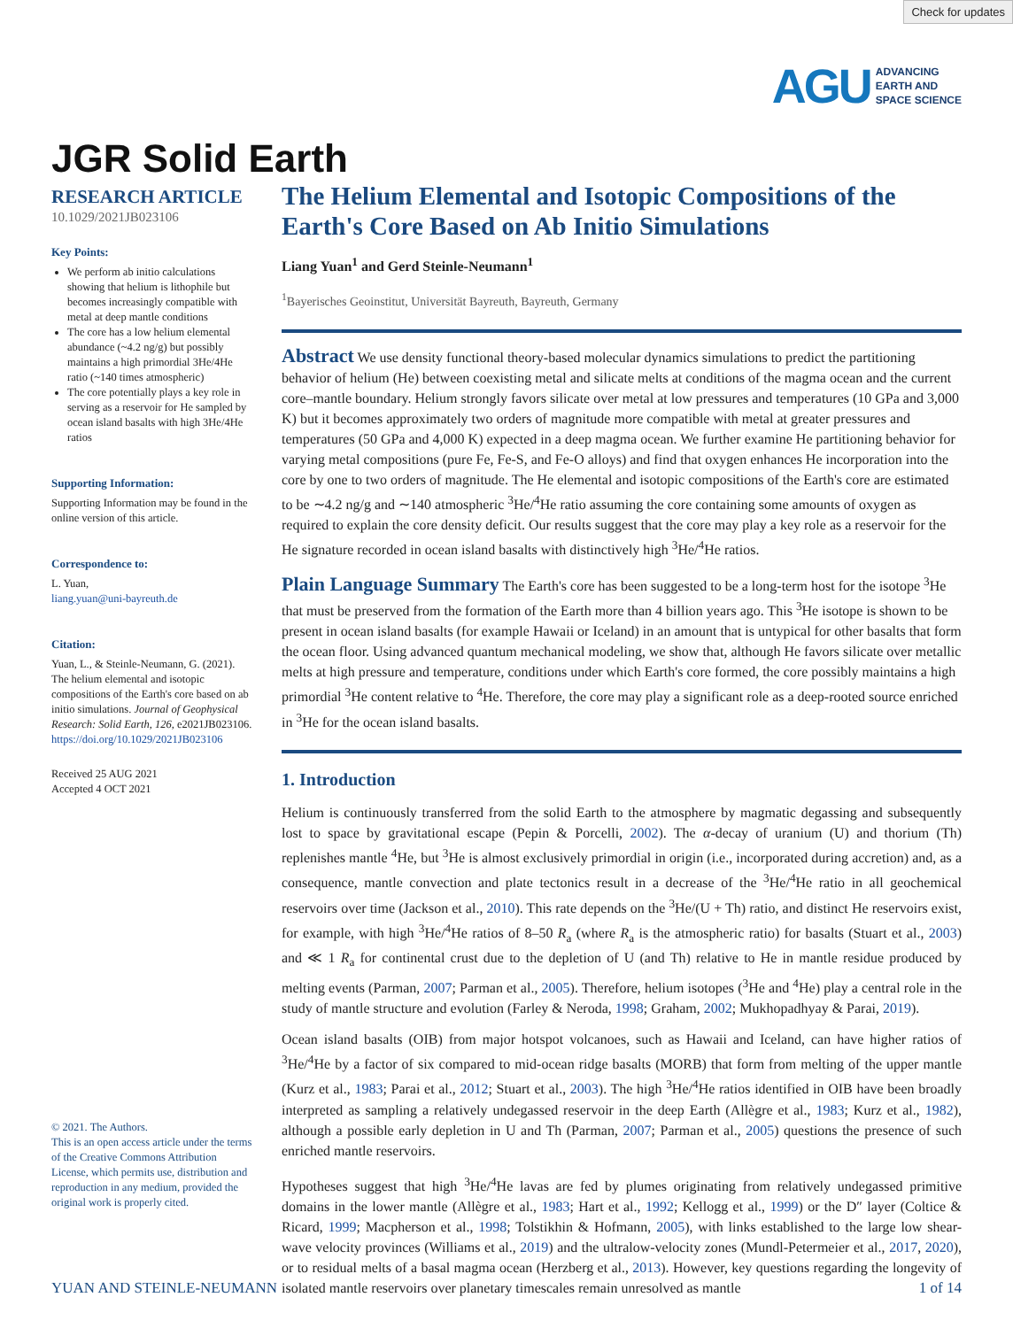Check for updates
AGU ADVANCING
EARTH AND
SPACE SCIENCE
JGR Solid Earth
RESEARCH ARTICLE
10.1029/2021JB023106
Key Points:
We perform ab initio calculations showing that helium is lithophile but becomes increasingly compatible with metal at deep mantle conditions
The core has a low helium elemental abundance (~4.2 ng/g) but possibly maintains a high primordial 3He/4He ratio (~140 times atmospheric)
The core potentially plays a key role in serving as a reservoir for He sampled by ocean island basalts with high 3He/4He ratios
Supporting Information:
Supporting Information may be found in the online version of this article.
Correspondence to:
L. Yuan,
liang.yuan@uni-bayreuth.de
Citation:
Yuan, L., & Steinle-Neumann, G. (2021). The helium elemental and isotopic compositions of the Earth's core based on ab initio simulations. Journal of Geophysical Research: Solid Earth, 126, e2021JB023106. https://doi.org/10.1029/2021JB023106
Received 25 AUG 2021
Accepted 4 OCT 2021
© 2021. The Authors.
This is an open access article under the terms of the Creative Commons Attribution License, which permits use, distribution and reproduction in any medium, provided the original work is properly cited.
The Helium Elemental and Isotopic Compositions of the Earth's Core Based on Ab Initio Simulations
Liang Yuan<sup>1</sup> and Gerd Steinle-Neumann<sup>1</sup>
<sup>1</sup> Bayerisches Geoinstitut, Universität Bayreuth, Bayreuth, Germany
Abstract
We use density functional theory-based molecular dynamics simulations to predict the partitioning behavior of helium (He) between coexisting metal and silicate melts at conditions of the magma ocean and the current core–mantle boundary. Helium strongly favors silicate over metal at low pressures and temperatures (10 GPa and 3,000 K) but it becomes approximately two orders of magnitude more compatible with metal at greater pressures and temperatures (50 GPa and 4,000 K) expected in a deep magma ocean. We further examine He partitioning behavior for varying metal compositions (pure Fe, Fe-S, and Fe-O alloys) and find that oxygen enhances He incorporation into the core by one to two orders of magnitude. The He elemental and isotopic compositions of the Earth's core are estimated to be ∼4.2 ng/g and ∼140 atmospheric <sup>3</sup>He/<sup>4</sup>He ratio assuming the core containing some amounts of oxygen as required to explain the core density deficit. Our results suggest that the core may play a key role as a reservoir for the He signature recorded in ocean island basalts with distinctively high <sup>3</sup>He/<sup>4</sup>He ratios.
Plain Language Summary
The Earth's core has been suggested to be a long-term host for the isotope <sup>3</sup>He that must be preserved from the formation of the Earth more than 4 billion years ago. This <sup>3</sup>He isotope is shown to be present in ocean island basalts (for example Hawaii or Iceland) in an amount that is untypical for other basalts that form the ocean floor. Using advanced quantum mechanical modeling, we show that, although He favors silicate over metallic melts at high pressure and temperature, conditions under which Earth's core formed, the core possibly maintains a high primordial <sup>3</sup>He content relative to <sup>4</sup>He. Therefore, the core may play a significant role as a deep-rooted source enriched in <sup>3</sup>He for the ocean island basalts.
1. Introduction
Helium is continuously transferred from the solid Earth to the atmosphere by magmatic degassing and subsequently lost to space by gravitational escape (Pepin & Porcelli, 2002). The α-decay of uranium (U) and thorium (Th) replenishes mantle <sup>4</sup>He, but <sup>3</sup>He is almost exclusively primordial in origin (i.e., incorporated during accretion) and, as a consequence, mantle convection and plate tectonics result in a decrease of the <sup>3</sup>He/<sup>4</sup>He ratio in all geochemical reservoirs over time (Jackson et al., 2010). This rate depends on the <sup>3</sup>He/(U + Th) ratio, and distinct He reservoirs exist, for example, with high <sup>3</sup>He/<sup>4</sup>He ratios of 8–50 R<sub>a</sub> (where R<sub>a</sub> is the atmospheric ratio) for basalts (Stuart et al., 2003) and ≪ 1 R<sub>a</sub> for continental crust due to the depletion of U (and Th) relative to He in mantle residue produced by melting events (Parman, 2007; Parman et al., 2005). Therefore, helium isotopes (<sup>3</sup>He and <sup>4</sup>He) play a central role in the study of mantle structure and evolution (Farley & Neroda, 1998; Graham, 2002; Mukhopadhyay & Parai, 2019).
Ocean island basalts (OIB) from major hotspot volcanoes, such as Hawaii and Iceland, can have higher ratios of <sup>3</sup>He/<sup>4</sup>He by a factor of six compared to mid-ocean ridge basalts (MORB) that form from melting of the upper mantle (Kurz et al., 1983; Parai et al., 2012; Stuart et al., 2003). The high <sup>3</sup>He/<sup>4</sup>He ratios identified in OIB have been broadly interpreted as sampling a relatively undegassed reservoir in the deep Earth (Allègre et al., 1983; Kurz et al., 1982), although a possible early depletion in U and Th (Parman, 2007; Parman et al., 2005) questions the presence of such enriched mantle reservoirs.
Hypotheses suggest that high <sup>3</sup>He/<sup>4</sup>He lavas are fed by plumes originating from relatively undegassed primitive domains in the lower mantle (Allègre et al., 1983; Hart et al., 1992; Kellogg et al., 1999) or the D″ layer (Coltice & Ricard, 1999; Macpherson et al., 1998; Tolstikhin & Hofmann, 2005), with links established to the large low shear-wave velocity provinces (Williams et al., 2019) and the ultralow-velocity zones (Mundl-Petermeier et al., 2017, 2020), or to residual melts of a basal magma ocean (Herzberg et al., 2013). However, key questions regarding the longevity of isolated mantle reservoirs over planetary timescales remain unresolved as mantle
YUAN AND STEINLE-NEUMANN 1 of 14